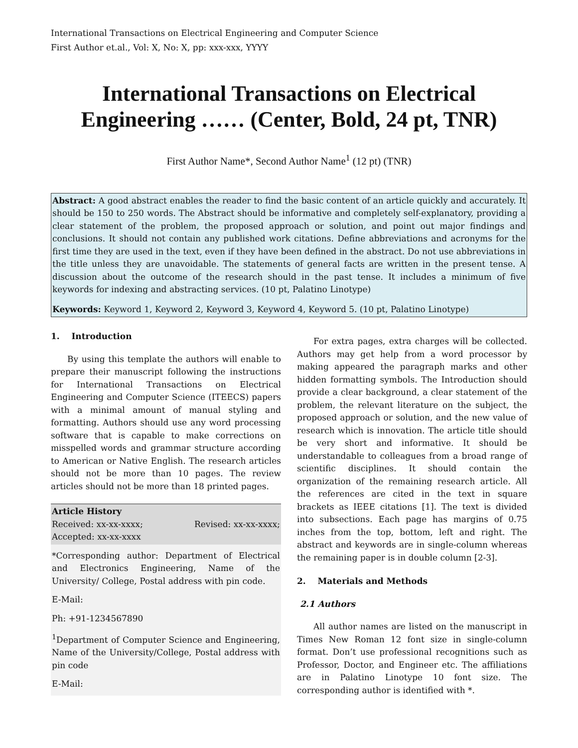International Transactions on Electrical Engineering and Computer Science
First Author et.al., Vol: X, No: X, pp: xxx-xxx, YYYY
International Transactions on Electrical Engineering …… (Center, Bold, 24 pt, TNR)
First Author Name*, Second Author Name<sup>1</sup> (12 pt) (TNR)
Abstract: A good abstract enables the reader to find the basic content of an article quickly and accurately. It should be 150 to 250 words. The Abstract should be informative and completely self-explanatory, providing a clear statement of the problem, the proposed approach or solution, and point out major findings and conclusions. It should not contain any published work citations. Define abbreviations and acronyms for the first time they are used in the text, even if they have been defined in the abstract. Do not use abbreviations in the title unless they are unavoidable. The statements of general facts are written in the present tense. A discussion about the outcome of the research should in the past tense. It includes a minimum of five keywords for indexing and abstracting services. (10 pt, Palatino Linotype)
Keywords: Keyword 1, Keyword 2, Keyword 3, Keyword 4, Keyword 5. (10 pt, Palatino Linotype)
1. Introduction
By using this template the authors will enable to prepare their manuscript following the instructions for International Transactions on Electrical Engineering and Computer Science (ITEECS) papers with a minimal amount of manual styling and formatting. Authors should use any word processing software that is capable to make corrections on misspelled words and grammar structure according to American or Native English. The research articles should not be more than 10 pages. The review articles should not be more than 18 printed pages.
Article History
Received: xx-xx-xxxx; Revised: xx-xx-xxxx;
Accepted: xx-xx-xxxx
*Corresponding author: Department of Electrical and Electronics Engineering, Name of the University/ College, Postal address with pin code.
E-Mail:
Ph: +91-1234567890
<sup>1</sup> Department of Computer Science and Engineering, Name of the University/College, Postal address with pin code
E-Mail:
For extra pages, extra charges will be collected. Authors may get help from a word processor by making appeared the paragraph marks and other hidden formatting symbols. The Introduction should provide a clear background, a clear statement of the problem, the relevant literature on the subject, the proposed approach or solution, and the new value of research which is innovation. The article title should be very short and informative. It should be understandable to colleagues from a broad range of scientific disciplines. It should contain the organization of the remaining research article. All the references are cited in the text in square brackets as IEEE citations [1]. The text is divided into subsections. Each page has margins of 0.75 inches from the top, bottom, left and right. The abstract and keywords are in single-column whereas the remaining paper is in double column [2-3].
2. Materials and Methods
2.1 Authors
All author names are listed on the manuscript in Times New Roman 12 font size in single-column format. Don’t use professional recognitions such as Professor, Doctor, and Engineer etc. The affiliations are in Palatino Linotype 10 font size. The corresponding author is identified with *.